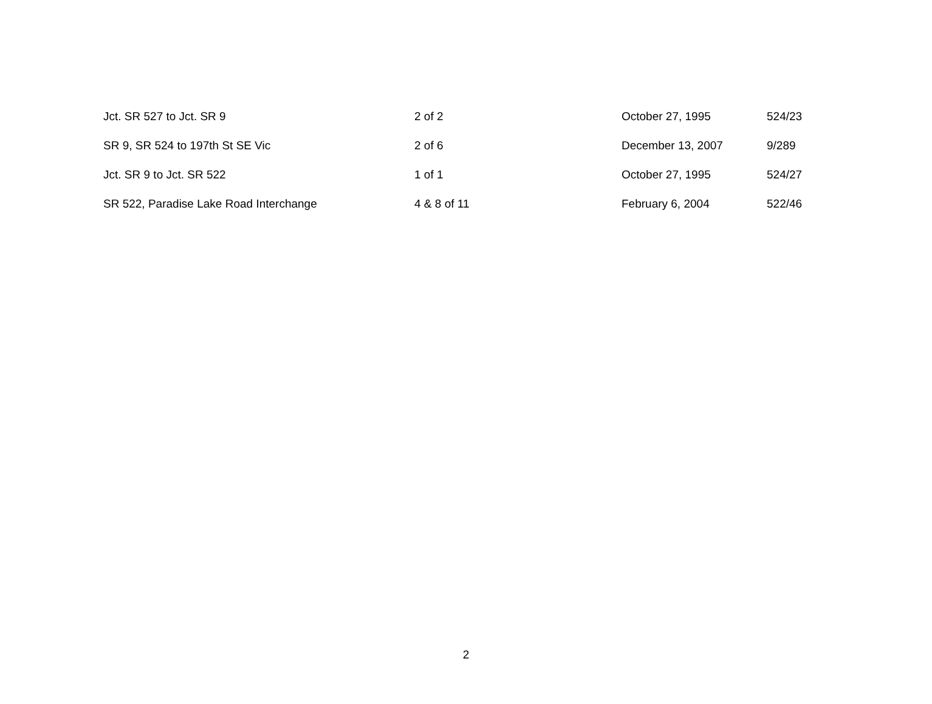| Jct. SR 527 to Jct. SR 9 | 2 of 2 | October 27, 1995 | 524/23 |
| SR 9, SR 524 to 197th St SE Vic | 2 of 6 | December 13, 2007 | 9/289 |
| Jct. SR 9 to Jct. SR 522 | 1 of 1 | October 27, 1995 | 524/27 |
| SR 522, Paradise Lake Road Interchange | 4 & 8 of 11 | February 6, 2004 | 522/46 |
2